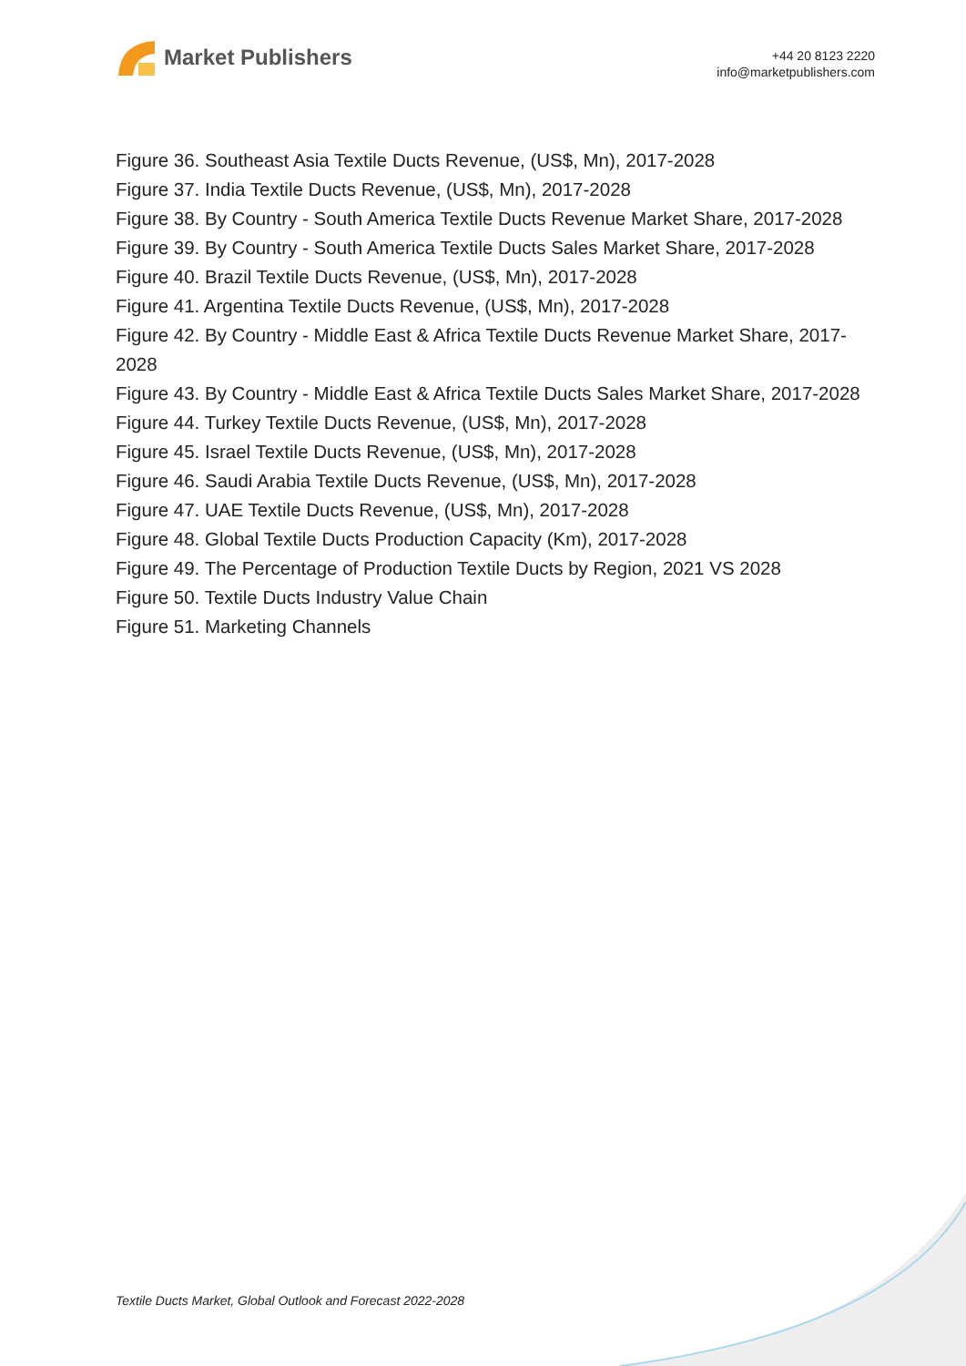Market Publishers
+44 20 8123 2220
info@marketpublishers.com
Figure 36. Southeast Asia Textile Ducts Revenue, (US$, Mn), 2017-2028
Figure 37. India Textile Ducts Revenue, (US$, Mn), 2017-2028
Figure 38. By Country - South America Textile Ducts Revenue Market Share, 2017-2028
Figure 39. By Country - South America Textile Ducts Sales Market Share, 2017-2028
Figure 40. Brazil Textile Ducts Revenue, (US$, Mn), 2017-2028
Figure 41. Argentina Textile Ducts Revenue, (US$, Mn), 2017-2028
Figure 42. By Country - Middle East & Africa Textile Ducts Revenue Market Share, 2017-2028
Figure 43. By Country - Middle East & Africa Textile Ducts Sales Market Share, 2017-2028
Figure 44. Turkey Textile Ducts Revenue, (US$, Mn), 2017-2028
Figure 45. Israel Textile Ducts Revenue, (US$, Mn), 2017-2028
Figure 46. Saudi Arabia Textile Ducts Revenue, (US$, Mn), 2017-2028
Figure 47. UAE Textile Ducts Revenue, (US$, Mn), 2017-2028
Figure 48. Global Textile Ducts Production Capacity (Km), 2017-2028
Figure 49. The Percentage of Production Textile Ducts by Region, 2021 VS 2028
Figure 50. Textile Ducts Industry Value Chain
Figure 51. Marketing Channels
Textile Ducts Market, Global Outlook and Forecast 2022-2028